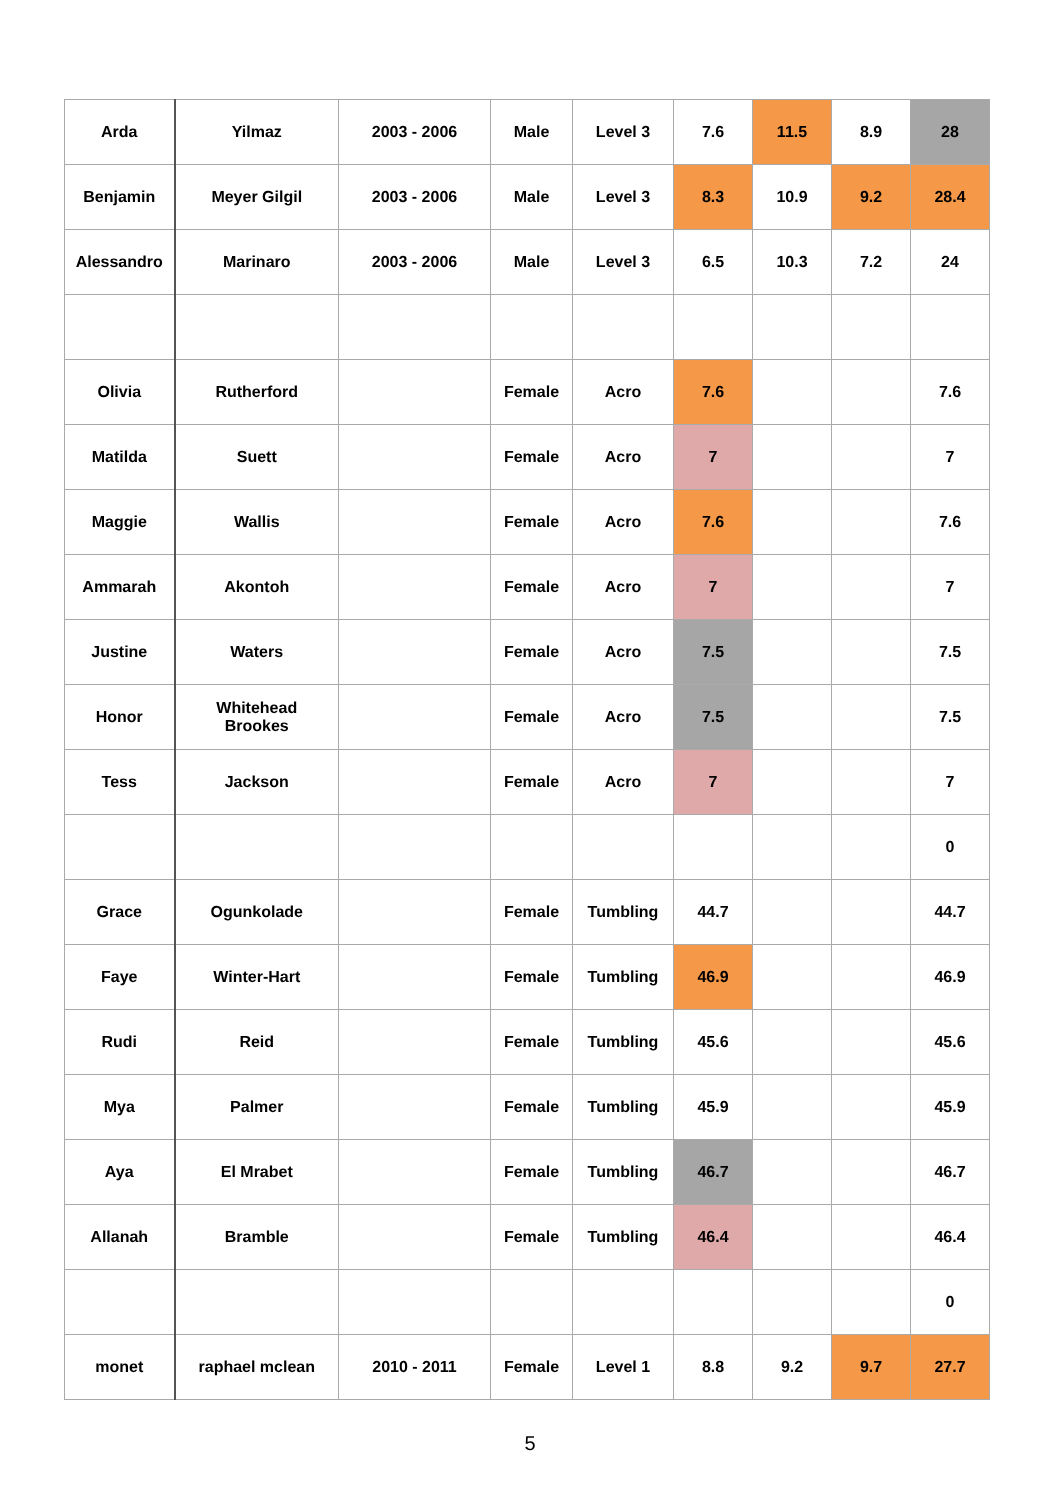| Arda | Yilmaz | 2003 - 2006 | Male | Level 3 | 7.6 | 11.5 | 8.9 | 28 |
| Benjamin | Meyer Gilgil | 2003 - 2006 | Male | Level 3 | 8.3 | 10.9 | 9.2 | 28.4 |
| Alessandro | Marinaro | 2003 - 2006 | Male | Level 3 | 6.5 | 10.3 | 7.2 | 24 |
| Olivia | Rutherford | | Female | Acro | 7.6 | | | 7.6 |
| Matilda | Suett | | Female | Acro | 7 | | | 7 |
| Maggie | Wallis | | Female | Acro | 7.6 | | | 7.6 |
| Ammarah | Akontoh | | Female | Acro | 7 | | | 7 |
| Justine | Waters | | Female | Acro | 7.5 | | | 7.5 |
| Honor | Whitehead Brookes | | Female | Acro | 7.5 | | | 7.5 |
| Tess | Jackson | | Female | Acro | 7 | | | 7 |
| | | | | | | | | 0 |
| Grace | Ogunkolade | | Female | Tumbling | 44.7 | | | 44.7 |
| Faye | Winter-Hart | | Female | Tumbling | 46.9 | | | 46.9 |
| Rudi | Reid | | Female | Tumbling | 45.6 | | | 45.6 |
| Mya | Palmer | | Female | Tumbling | 45.9 | | | 45.9 |
| Aya | El Mrabet | | Female | Tumbling | 46.7 | | | 46.7 |
| Allanah | Bramble | | Female | Tumbling | 46.4 | | | 46.4 |
| | | | | | | | | 0 |
| monet | raphael mclean | 2010 - 2011 | Female | Level 1 | 8.8 | 9.2 | 9.7 | 27.7 |
5